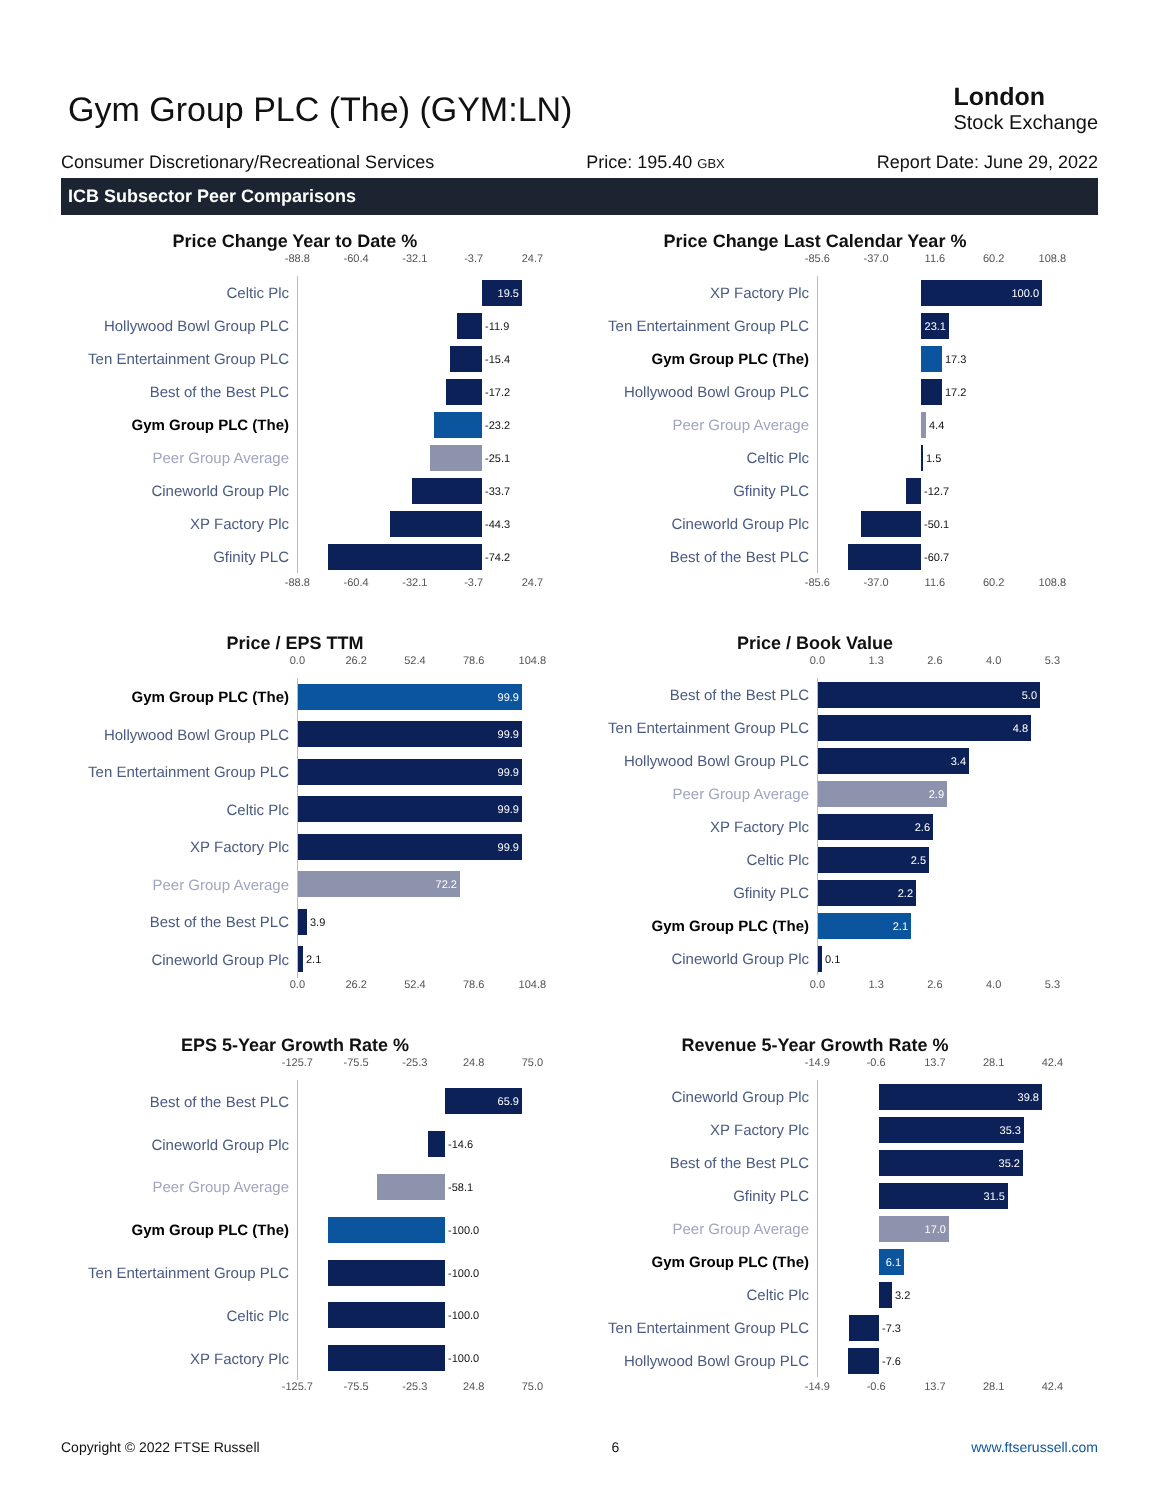Gym Group PLC (The) (GYM:LN)
London
Stock Exchange
Consumer Discretionary/Recreational Services
Price: 195.40 GBX
Report Date: June 29, 2022
ICB Subsector Peer Comparisons
Price Change Year to Date %
-88.8 -60.4 -32.1 -3.7 24.7
Celtic Plc
19.5
Hollywood Bowl Group PLC
-11.9
Ten Entertainment Group PLC
-15.4
Best of the Best PLC
-17.2
Gym Group PLC (The)
-23.2
Peer Group Average
-25.1
Cineworld Group Plc
-33.7
XP Factory Plc
-44.3
Gfinity PLC
-74.2
-88.8 -60.4 -32.1 -3.7 24.7
Price Change Last Calendar Year %
-85.6 -37.0 11.6 60.2 108.8
XP Factory Plc
100.0
Ten Entertainment Group PLC
23.1
Gym Group PLC (The)
17.3
Hollywood Bowl Group PLC
17.2
Peer Group Average
4.4
Celtic Plc
1.5
Gfinity PLC
-12.7
Cineworld Group Plc
-50.1
Best of the Best PLC
-60.7
-85.6 -37.0 11.6 60.2 108.8
Price / EPS TTM
0.0 26.2 52.4 78.6 104.8
Gym Group PLC (The)
99.9
Hollywood Bowl Group PLC
99.9
Ten Entertainment Group PLC
99.9
Celtic Plc
99.9
XP Factory Plc
99.9
Peer Group Average
72.2
Best of the Best PLC
3.9
Cineworld Group Plc
2.1
0.0 26.2 52.4 78.6 104.8
Price / Book Value
0.0 1.3 2.6 4.0 5.3
Best of the Best PLC
5.0
Ten Entertainment Group PLC
4.8
Hollywood Bowl Group PLC
3.4
Peer Group Average
2.9
XP Factory Plc
2.6
Celtic Plc
2.5
Gfinity PLC
2.2
Gym Group PLC (The)
2.1
Cineworld Group Plc
0.1
0.0 1.3 2.6 4.0 5.3
EPS 5-Year Growth Rate %
-125.7 -75.5 -25.3 24.8 75.0
Best of the Best PLC
65.9
Cineworld Group Plc
-14.6
Peer Group Average
-58.1
Gym Group PLC (The)
-100.0
Ten Entertainment Group PLC
-100.0
Celtic Plc
-100.0
XP Factory Plc
-100.0
-125.7 -75.5 -25.3 24.8 75.0
Revenue 5-Year Growth Rate %
-14.9 -0.6 13.7 28.1 42.4
Cineworld Group Plc
39.8
XP Factory Plc
35.3
Best of the Best PLC
35.2
Gfinity PLC
31.5
Peer Group Average
17.0
Gym Group PLC (The)
6.1
Celtic Plc
3.2
Ten Entertainment Group PLC
-7.3
Hollywood Bowl Group PLC
-7.6
-14.9 -0.6 13.7 28.1 42.4
Copyright © 2022 FTSE Russell 6 www.ftserussell.com